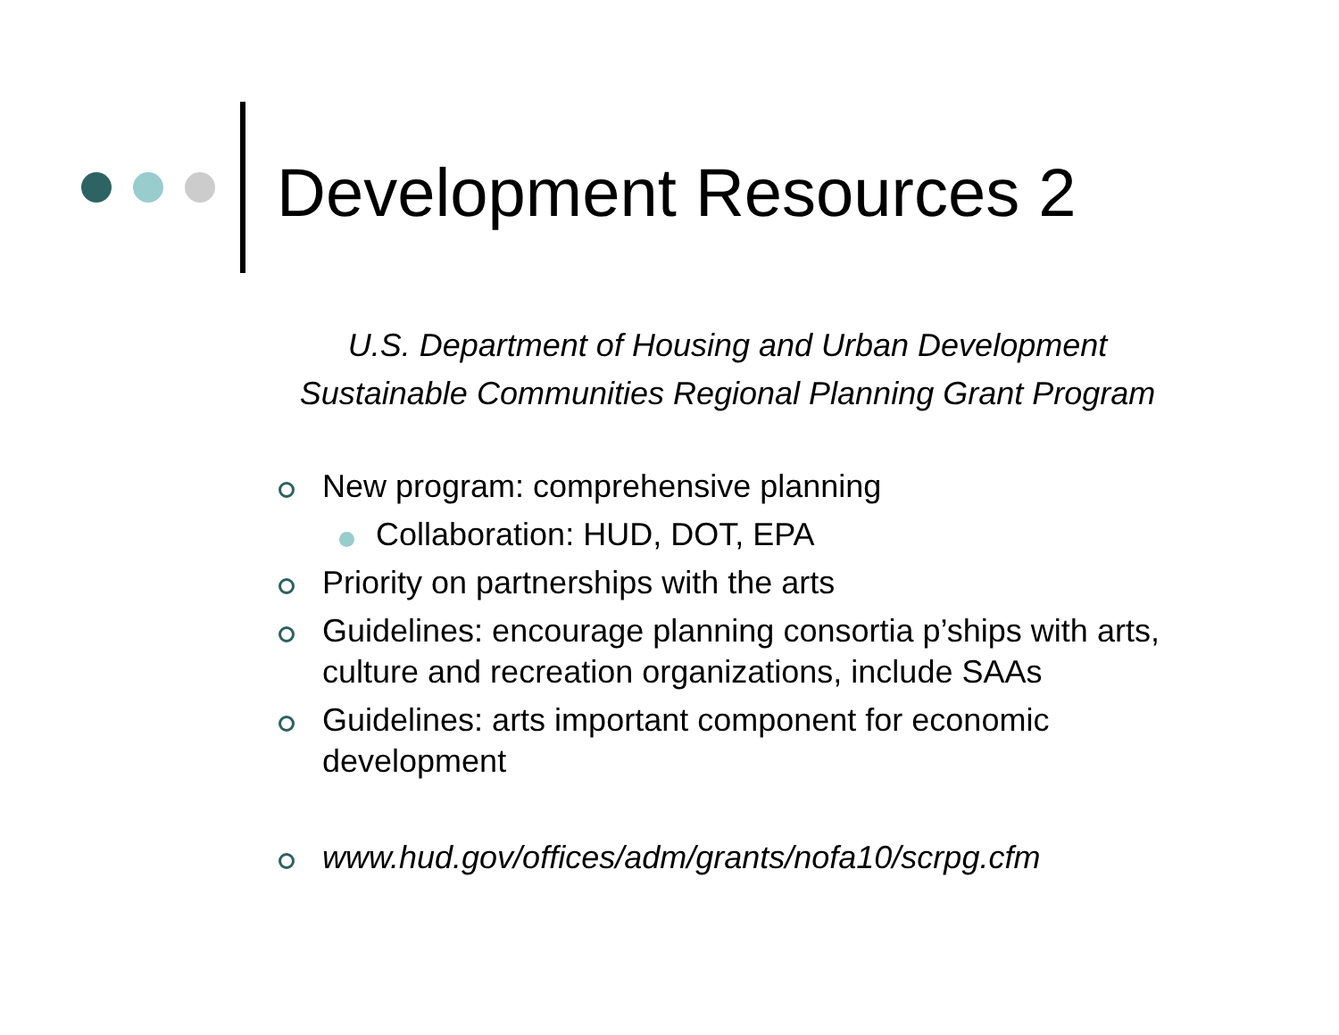Development Resources 2
U.S. Department of Housing and Urban Development
Sustainable Communities Regional Planning Grant Program
New program: comprehensive planning
Collaboration: HUD, DOT, EPA
Priority on partnerships with the arts
Guidelines: encourage planning consortia p’ships with arts, culture and recreation organizations, include SAAs
Guidelines: arts important component for economic development
www.hud.gov/offices/adm/grants/nofa10/scrpg.cfm